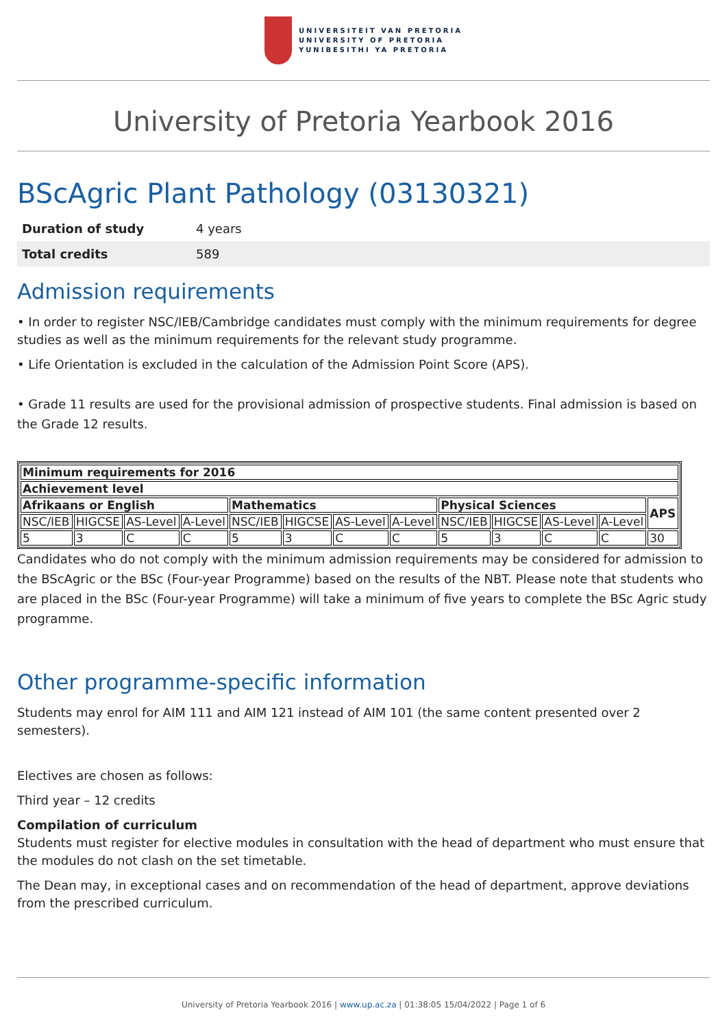UNIVERSITEIT VAN PRETORIA
UNIVERSITY OF PRETORIA
YUNIBESITHI YA PRETORIA
University of Pretoria Yearbook 2016
BScAgric Plant Pathology (03130321)
| Duration of study | 4 years |
| Total credits | 589 |
Admission requirements
• In order to register NSC/IEB/Cambridge candidates must comply with the minimum requirements for degree studies as well as the minimum requirements for the relevant study programme.
• Life Orientation is excluded in the calculation of the Admission Point Score (APS).
• Grade 11 results are used for the provisional admission of prospective students. Final admission is based on the Grade 12 results.
| Minimum requirements for 2016 | | | | | | | | | | | | |
| --- | --- | --- | --- | --- | --- | --- | --- | --- | --- | --- | --- | --- |
| Achievement level | | | | | | | | | | | | |
| Afrikaans or English | | | | Mathematics | | | | Physical Sciences | | | | APS |
| NSC/IEB | HIGCSE | AS-Level | A-Level | NSC/IEB | HIGCSE | AS-Level | A-Level | NSC/IEB | HIGCSE | AS-Level | A-Level | |
| 5 | 3 | C | C | 5 | 3 | C | C | 5 | 3 | C | C | 30 |
Candidates who do not comply with the minimum admission requirements may be considered for admission to the BScAgric or the BSc (Four-year Programme) based on the results of the NBT. Please note that students who are placed in the BSc (Four-year Programme) will take a minimum of five years to complete the BSc Agric study programme.
Other programme-specific information
Students may enrol for AIM 111 and AIM 121 instead of AIM 101 (the same content presented over 2 semesters).
Electives are chosen as follows:
Third year – 12 credits
Compilation of curriculum
Students must register for elective modules in consultation with the head of department who must ensure that the modules do not clash on the set timetable.
The Dean may, in exceptional cases and on recommendation of the head of department, approve deviations from the prescribed curriculum.
University of Pretoria Yearbook 2016 | www.up.ac.za | 01:38:05 15/04/2022 | Page 1 of 6